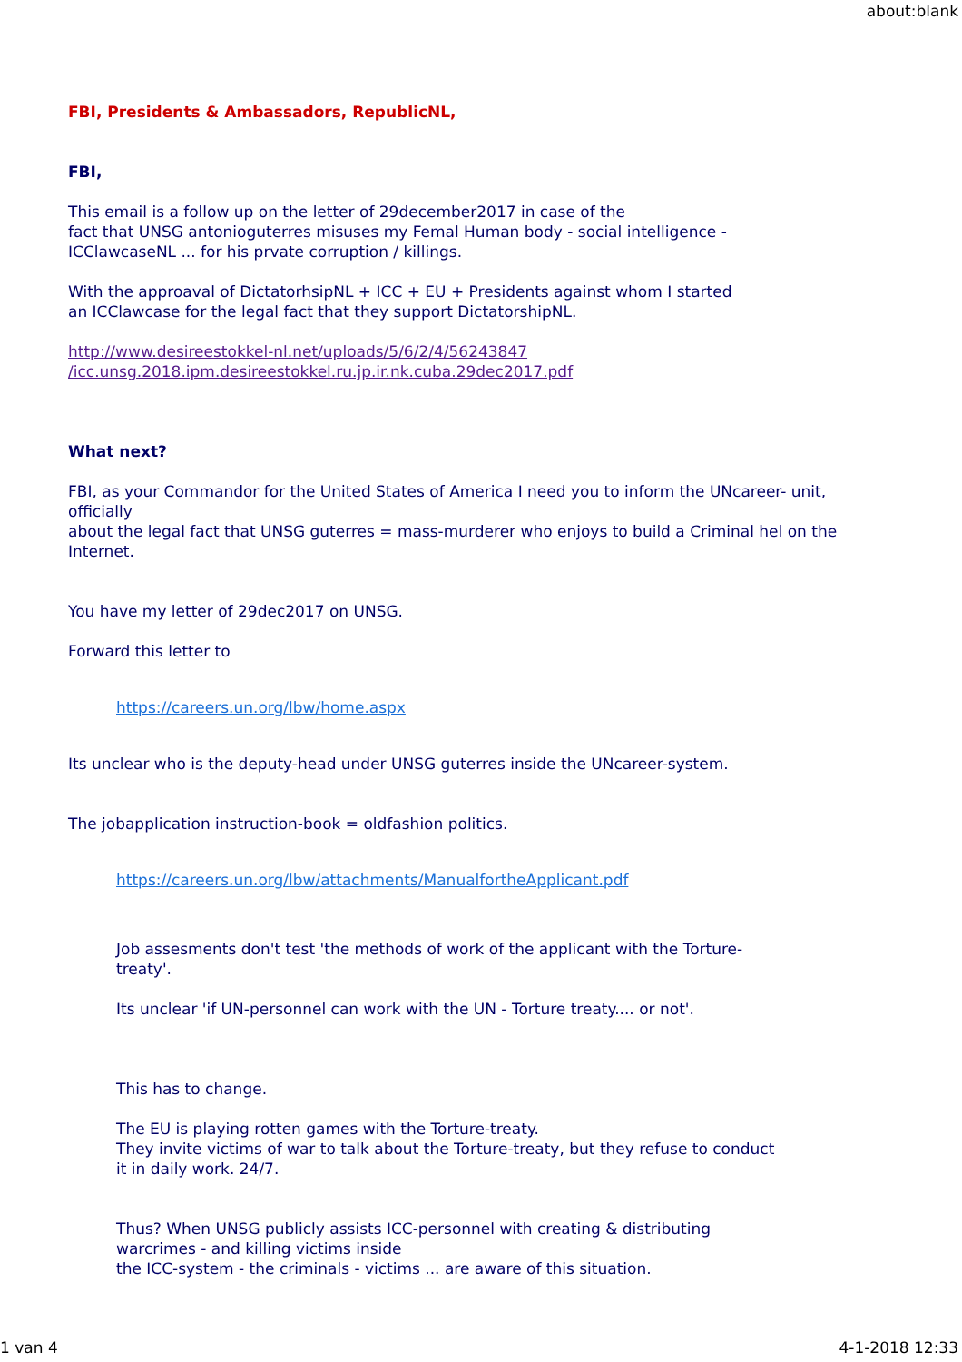about:blank
FBI, Presidents & Ambassadors, RepublicNL,
FBI,
This email is a follow up on the letter of 29december2017 in case of the
fact that UNSG antonioguterres misuses my Femal Human body - social intelligence -
ICClawcaseNL ... for his prvate corruption / killings.
With the approaval of DictatorhsipNL + ICC + EU + Presidents against whom I started
an ICClawcase for the legal fact that they support DictatorshipNL.
http://www.desireestokkel-nl.net/uploads/5/6/2/4/56243847
/icc.unsg.2018.ipm.desireestokkel.ru.jp.ir.nk.cuba.29dec2017.pdf
What next?
FBI, as your Commandor for the United States of America I need you to inform the UNcareer- unit, officially
about the legal fact that UNSG guterres = mass-murderer who enjoys to build a Criminal hel on the Internet.
You have my letter of 29dec2017 on UNSG.
Forward this letter to
https://careers.un.org/lbw/home.aspx
Its unclear who is the deputy-head under UNSG guterres inside the UNcareer-system.
The jobapplication instruction-book = oldfashion politics.
https://careers.un.org/lbw/attachments/ManualfortheApplicant.pdf
Job assesments don't test 'the methods of work of the applicant with the Torture-
treaty'.
Its unclear 'if UN-personnel can work with the UN - Torture treaty.... or not'.
This has to change.
The EU is playing rotten games with the Torture-treaty.
They invite victims of war to talk about the Torture-treaty, but they refuse to conduct
it in daily work. 24/7.
Thus? When UNSG publicly assists ICC-personnel with creating & distributing
warcrimes - and killing victims inside
the ICC-system - the criminals - victims ... are aware of this situation.
1 van 4 4-1-2018 12:33